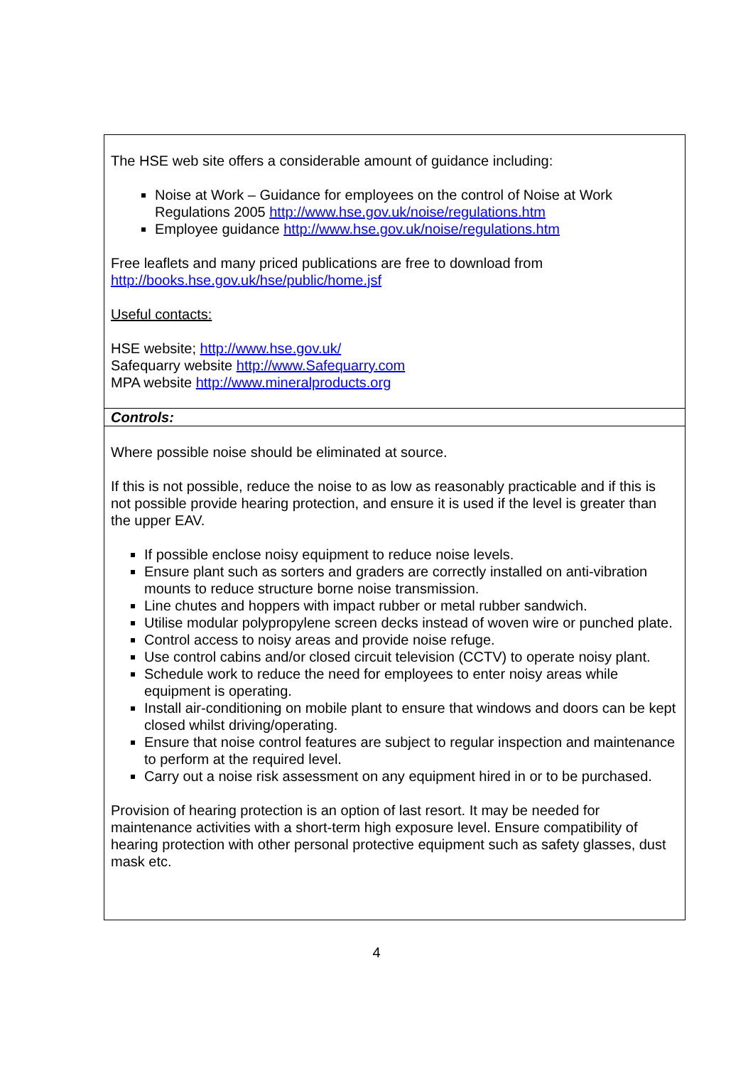| The HSE web site offers a considerable amount of guidance including: Noise at Work – Guidance for employees on the control of Noise at Work Regulations 2005 http://www.hse.gov.uk/noise/regulations.htm Employee guidance http://www.hse.gov.uk/noise/regulations.htm Free leaflets and many priced publications are free to download from http://books.hse.gov.uk/hse/public/home.jsf Useful contacts: HSE website; http://www.hse.gov.uk/ Safequarry website http://www.Safequarry.com MPA website http://www.mineralproducts.org |
| Controls: |
| Where possible noise should be eliminated at source. If this is not possible, reduce the noise to as low as reasonably practicable and if this is not possible provide hearing protection, and ensure it is used if the level is greater than the upper EAV. If possible enclose noisy equipment to reduce noise levels. Ensure plant such as sorters and graders are correctly installed on anti-vibration mounts to reduce structure borne noise transmission. Line chutes and hoppers with impact rubber or metal rubber sandwich. Utilise modular polypropylene screen decks instead of woven wire or punched plate. Control access to noisy areas and provide noise refuge. Use control cabins and/or closed circuit television (CCTV) to operate noisy plant. Schedule work to reduce the need for employees to enter noisy areas while equipment is operating. Install air-conditioning on mobile plant to ensure that windows and doors can be kept closed whilst driving/operating. Ensure that noise control features are subject to regular inspection and maintenance to perform at the required level. Carry out a noise risk assessment on any equipment hired in or to be purchased. Provision of hearing protection is an option of last resort. It may be needed for maintenance activities with a short-term high exposure level. Ensure compatibility of hearing protection with other personal protective equipment such as safety glasses, dust mask etc. |
4